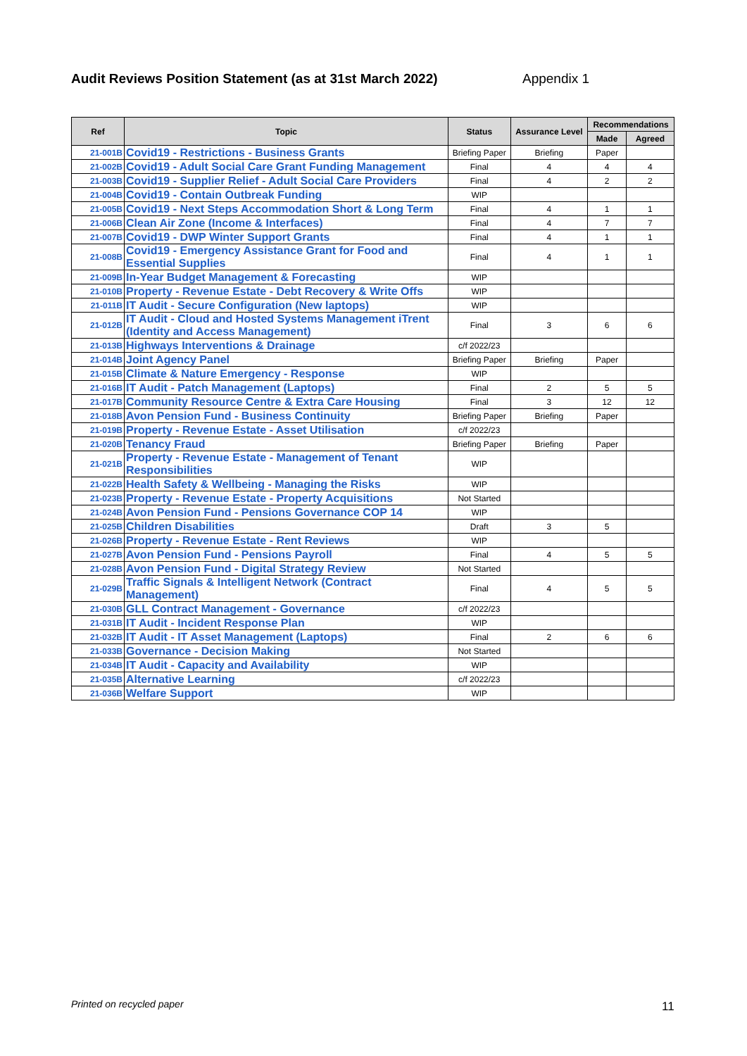Audit Reviews Position Statement (as at 31st March 2022) Appendix 1
| Ref | Topic | Status | Assurance Level | Recommendations | |
| --- | --- | --- | --- | --- | --- |
| | | | | Made | Agreed |
| 21-001B | Covid19 - Restrictions - Business Grants | Briefing Paper | Briefing | Paper | |
| 21-002B | Covid19 - Adult Social Care Grant Funding Management | Final | 4 | 4 | 4 |
| 21-003B | Covid19 - Supplier Relief - Adult Social Care Providers | Final | 4 | 2 | 2 |
| 21-004B | Covid19 - Contain Outbreak Funding | WIP | | | |
| 21-005B | Covid19 - Next Steps Accommodation Short & Long Term | Final | 4 | 1 | 1 |
| 21-006B | Clean Air Zone (Income & Interfaces) | Final | 4 | 7 | 7 |
| 21-007B | Covid19 - DWP Winter Support Grants | Final | 4 | 1 | 1 |
| 21-008B | Covid19 - Emergency Assistance Grant for Food and Essential Supplies | Final | 4 | 1 | 1 |
| 21-009B | In-Year Budget Management & Forecasting | WIP | | | |
| 21-010B | Property - Revenue Estate - Debt Recovery & Write Offs | WIP | | | |
| 21-011B | IT Audit - Secure Configuration (New laptops) | WIP | | | |
| 21-012B | IT Audit - Cloud and Hosted Systems Management iTrent (Identity and Access Management) | Final | 3 | 6 | 6 |
| 21-013B | Highways Interventions & Drainage | c/f 2022/23 | | | |
| 21-014B | Joint Agency Panel | Briefing Paper | Briefing | Paper | |
| 21-015B | Climate & Nature Emergency - Response | WIP | | | |
| 21-016B | IT Audit - Patch Management (Laptops) | Final | 2 | 5 | 5 |
| 21-017B | Community Resource Centre & Extra Care Housing | Final | 3 | 12 | 12 |
| 21-018B | Avon Pension Fund - Business Continuity | Briefing Paper | Briefing | Paper | |
| 21-019B | Property - Revenue Estate - Asset Utilisation | c/f 2022/23 | | | |
| 21-020B | Tenancy Fraud | Briefing Paper | Briefing | Paper | |
| 21-021B | Property - Revenue Estate - Management of Tenant Responsibilities | WIP | | | |
| 21-022B | Health Safety & Wellbeing - Managing the Risks | WIP | | | |
| 21-023B | Property - Revenue Estate - Property Acquisitions | Not Started | | | |
| 21-024B | Avon Pension Fund - Pensions Governance COP 14 | WIP | | | |
| 21-025B | Children Disabilities | Draft | 3 | 5 | |
| 21-026B | Property - Revenue Estate - Rent Reviews | WIP | | | |
| 21-027B | Avon Pension Fund - Pensions Payroll | Final | 4 | 5 | 5 |
| 21-028B | Avon Pension Fund - Digital Strategy Review | Not Started | | | |
| 21-029B | Traffic Signals & Intelligent Network (Contract Management) | Final | 4 | 5 | 5 |
| 21-030B | GLL Contract Management - Governance | c/f 2022/23 | | | |
| 21-031B | IT Audit - Incident Response Plan | WIP | | | |
| 21-032B | IT Audit - IT Asset Management (Laptops) | Final | 2 | 6 | 6 |
| 21-033B | Governance - Decision Making | Not Started | | | |
| 21-034B | IT Audit - Capacity and Availability | WIP | | | |
| 21-035B | Alternative Learning | c/f 2022/23 | | | |
| 21-036B | Welfare Support | WIP | | | |
Printed on recycled paper 11